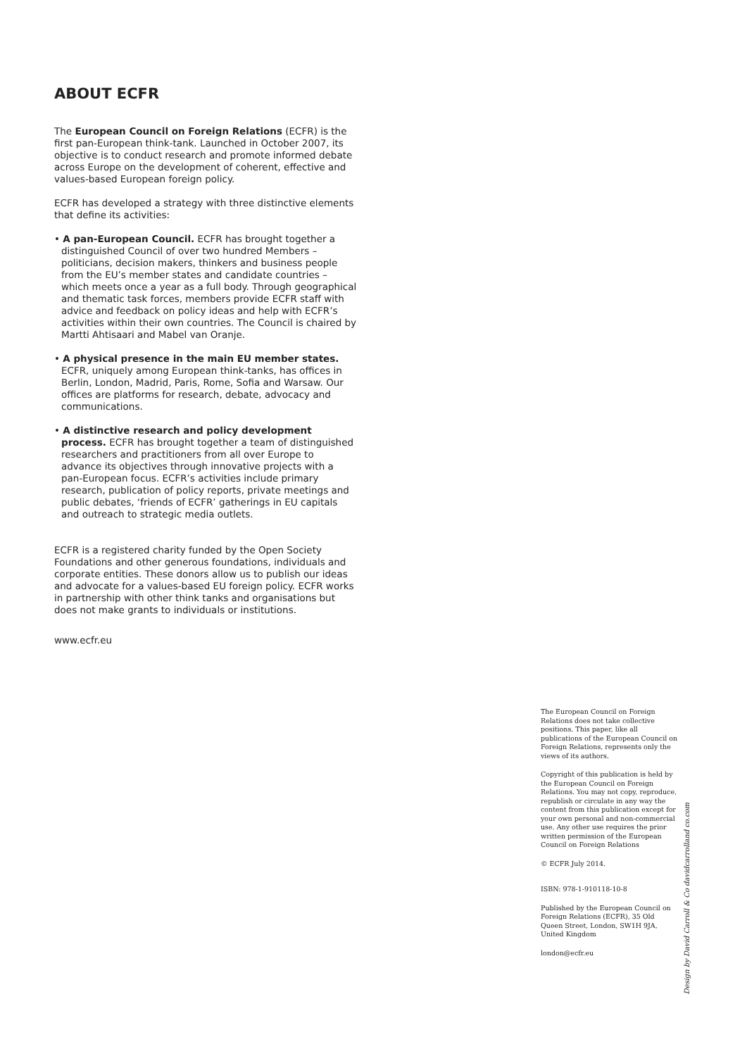ABOUT ECFR
The European Council on Foreign Relations (ECFR) is the first pan-European think-tank. Launched in October 2007, its objective is to conduct research and promote informed debate across Europe on the development of coherent, effective and values-based European foreign policy.
ECFR has developed a strategy with three distinctive elements that define its activities:
• A pan-European Council. ECFR has brought together a distinguished Council of over two hundred Members – politicians, decision makers, thinkers and business people from the EU’s member states and candidate countries – which meets once a year as a full body. Through geographical and thematic task forces, members provide ECFR staff with advice and feedback on policy ideas and help with ECFR’s activities within their own countries. The Council is chaired by Martti Ahtisaari and Mabel van Oranje.
• A physical presence in the main EU member states. ECFR, uniquely among European think-tanks, has offices in Berlin, London, Madrid, Paris, Rome, Sofia and Warsaw. Our offices are platforms for research, debate, advocacy and communications.
• A distinctive research and policy development process. ECFR has brought together a team of distinguished researchers and practitioners from all over Europe to advance its objectives through innovative projects with a pan-European focus. ECFR’s activities include primary research, publication of policy reports, private meetings and public debates, ‘friends of ECFR’ gatherings in EU capitals and outreach to strategic media outlets.
ECFR is a registered charity funded by the Open Society Foundations and other generous foundations, individuals and corporate entities. These donors allow us to publish our ideas and advocate for a values-based EU foreign policy. ECFR works in partnership with other think tanks and organisations but does not make grants to individuals or institutions.
www.ecfr.eu
The European Council on Foreign Relations does not take collective positions. This paper, like all publications of the European Council on Foreign Relations, represents only the views of its authors.
Copyright of this publication is held by the European Council on Foreign Relations. You may not copy, reproduce, republish or circulate in any way the content from this publication except for your own personal and non-commercial use. Any other use requires the prior written permission of the European Council on Foreign Relations
© ECFR July 2014.
ISBN: 978-1-910118-10-8
Published by the European Council on Foreign Relations (ECFR), 35 Old Queen Street, London, SW1H 9JA, United Kingdom
london@ecfr.eu
Design by David Carroll & Co davidcarrolland co.com